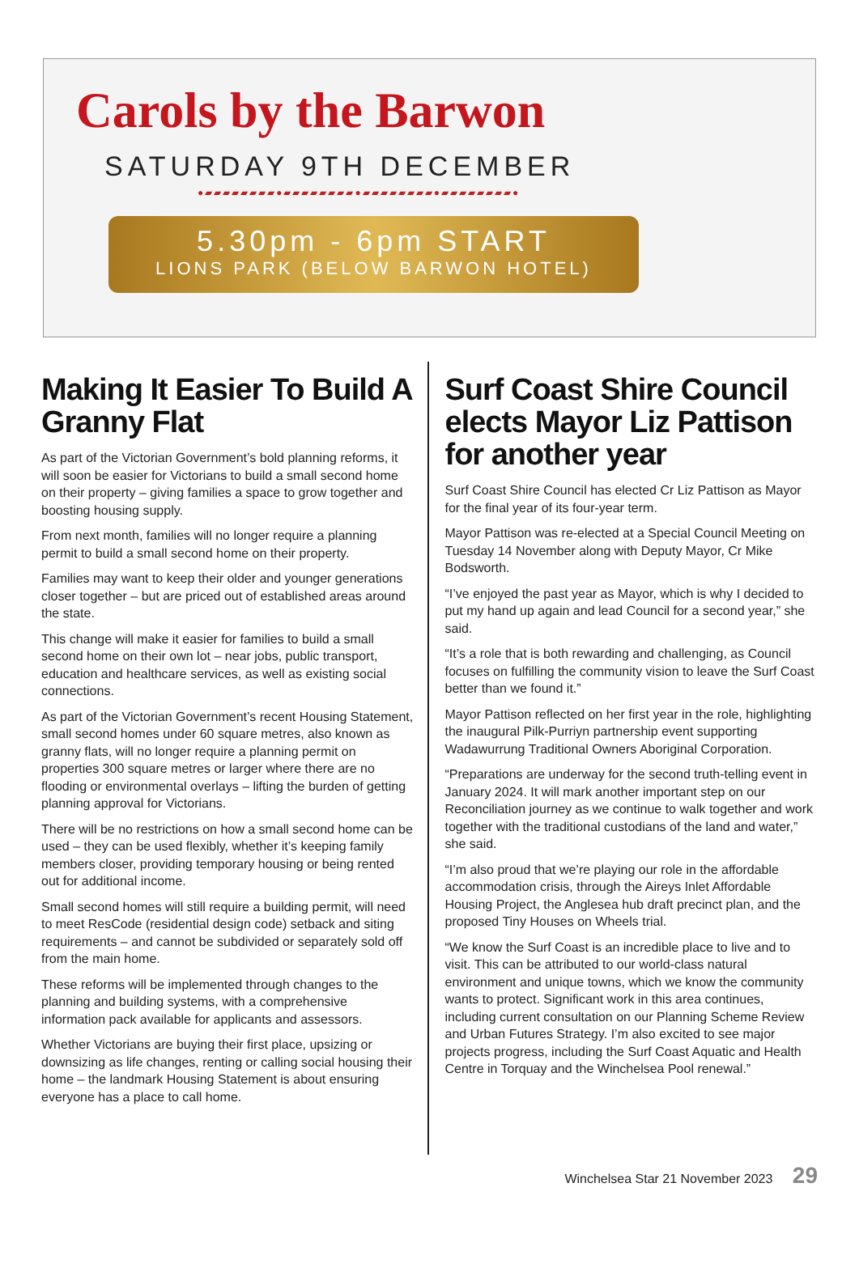Carols by the Barwon
SATURDAY 9TH DECEMBER
●▰▰▰▰▰▰▰▰●▰▰▰▰▰▰▰▰●▰▰▰▰▰▰▰▰●▰▰▰▰▰▰▰▰●
5.30pm - 6pm START
LIONS PARK (BELOW BARWON HOTEL)
Making It Easier To Build A Granny Flat
As part of the Victorian Government’s bold planning reforms, it will soon be easier for Victorians to build a small second home on their property – giving families a space to grow together and boosting housing supply.
From next month, families will no longer require a planning permit to build a small second home on their property.
Families may want to keep their older and younger generations closer together – but are priced out of established areas around the state.
This change will make it easier for families to build a small second home on their own lot – near jobs, public transport, education and healthcare services, as well as existing social connections.
As part of the Victorian Government’s recent Housing Statement, small second homes under 60 square metres, also known as granny flats, will no longer require a planning permit on properties 300 square metres or larger where there are no flooding or environmental overlays – lifting the burden of getting planning approval for Victorians.
There will be no restrictions on how a small second home can be used – they can be used flexibly, whether it’s keeping family members closer, providing temporary housing or being rented out for additional income.
Small second homes will still require a building permit, will need to meet ResCode (residential design code) setback and siting requirements – and cannot be subdivided or separately sold off from the main home.
These reforms will be implemented through changes to the planning and building systems, with a comprehensive information pack available for applicants and assessors.
Whether Victorians are buying their first place, upsizing or downsizing as life changes, renting or calling social housing their home – the landmark Housing Statement is about ensuring everyone has a place to call home.
Surf Coast Shire Council elects Mayor Liz Pattison for another year
Surf Coast Shire Council has elected Cr Liz Pattison as Mayor for the final year of its four-year term.
Mayor Pattison was re-elected at a Special Council Meeting on Tuesday 14 November along with Deputy Mayor, Cr Mike Bodsworth.
“I’ve enjoyed the past year as Mayor, which is why I decided to put my hand up again and lead Council for a second year,” she said.
“It’s a role that is both rewarding and challenging, as Council focuses on fulfilling the community vision to leave the Surf Coast better than we found it.”
Mayor Pattison reflected on her first year in the role, highlighting the inaugural Pilk-Purriyn partnership event supporting Wadawurrung Traditional Owners Aboriginal Corporation.
“Preparations are underway for the second truth-telling event in January 2024. It will mark another important step on our Reconciliation journey as we continue to walk together and work together with the traditional custodians of the land and water,” she said.
“I’m also proud that we’re playing our role in the affordable accommodation crisis, through the Aireys Inlet Affordable Housing Project, the Anglesea hub draft precinct plan, and the proposed Tiny Houses on Wheels trial.
“We know the Surf Coast is an incredible place to live and to visit. This can be attributed to our world-class natural environment and unique towns, which we know the community wants to protect. Significant work in this area continues, including current consultation on our Planning Scheme Review and Urban Futures Strategy. I’m also excited to see major projects progress, including the Surf Coast Aquatic and Health Centre in Torquay and the Winchelsea Pool renewal.”
Winchelsea Star 21 November 2023 29